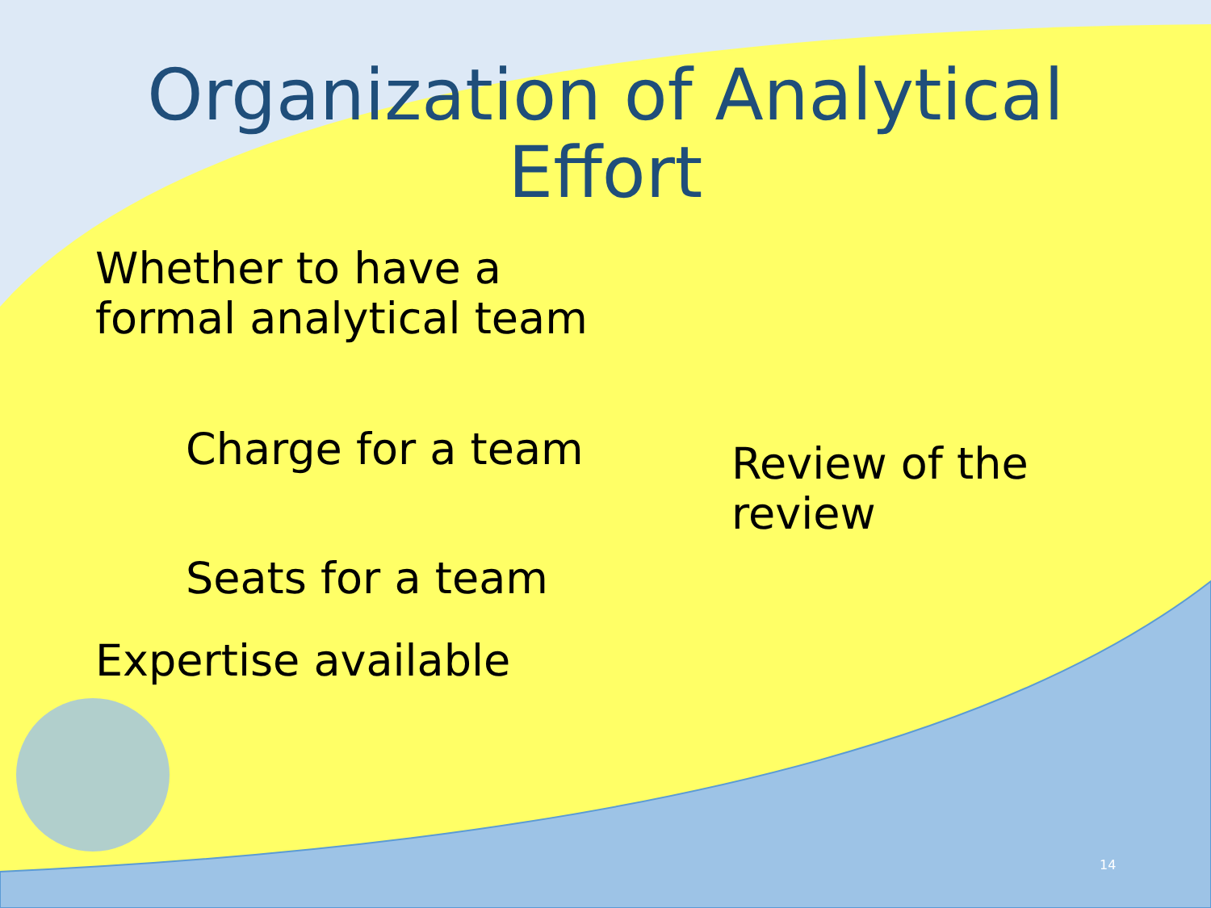Organization of Analytical
Effort
Whether to have a
formal analytical team
Charge for a team
Seats for a team
Review of the
review
Expertise available
14